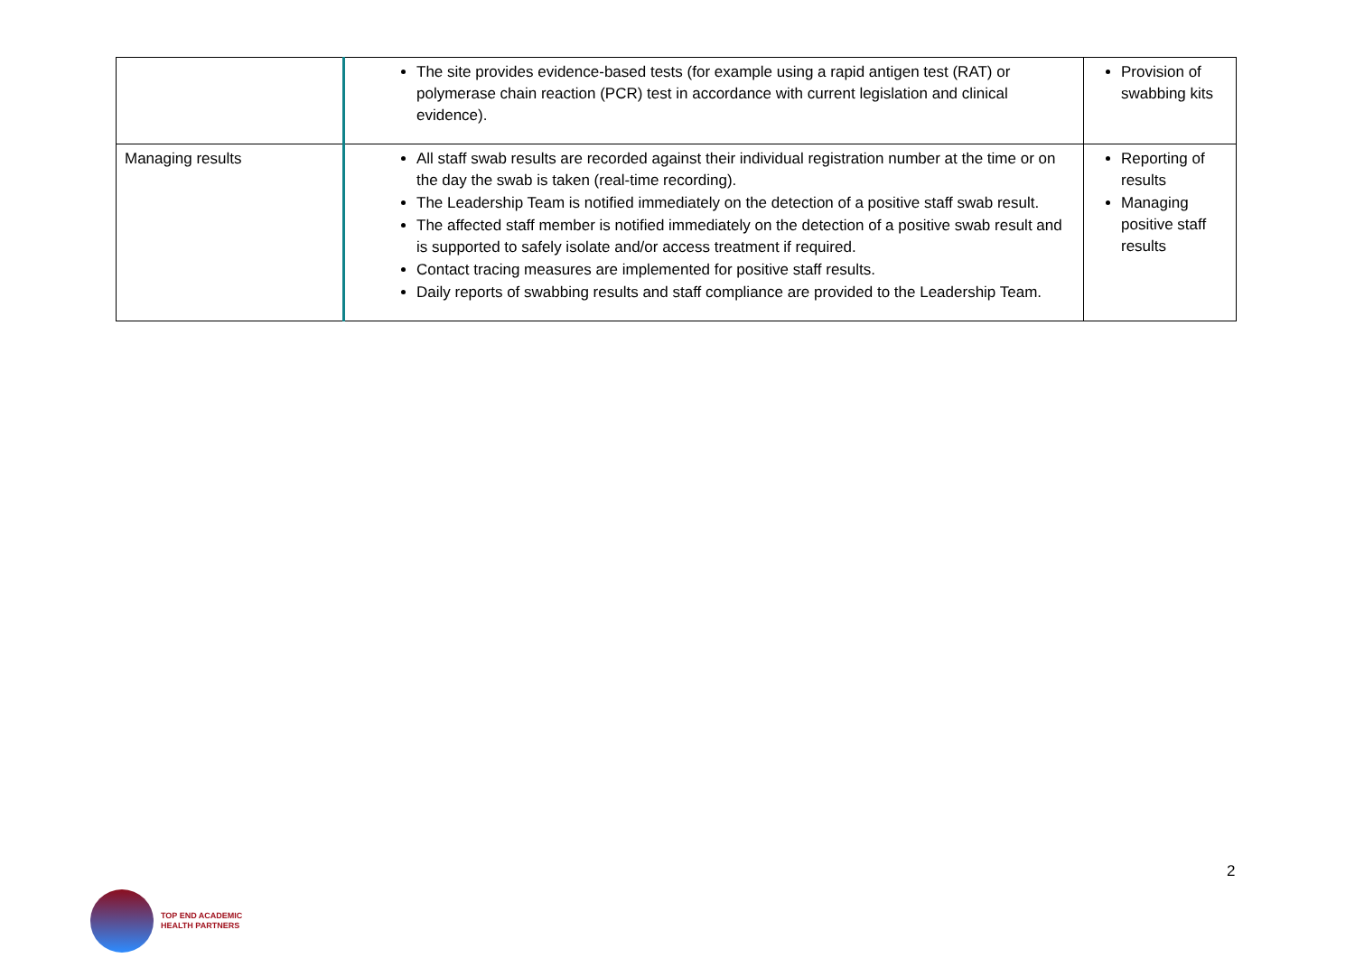| | The site provides evidence-based tests (for example using a rapid antigen test (RAT) or polymerase chain reaction (PCR) test in accordance with current legislation and clinical evidence). | Provision of swabbing kits |
| Managing results | All staff swab results are recorded against their individual registration number at the time or on the day the swab is taken (real-time recording). The Leadership Team is notified immediately on the detection of a positive staff swab result. The affected staff member is notified immediately on the detection of a positive swab result and is supported to safely isolate and/or access treatment if required. Contact tracing measures are implemented for positive staff results. Daily reports of swabbing results and staff compliance are provided to the Leadership Team. | Reporting of results Managing positive staff results |
2
TOP END ACADEMIC
HEALTH PARTNERS